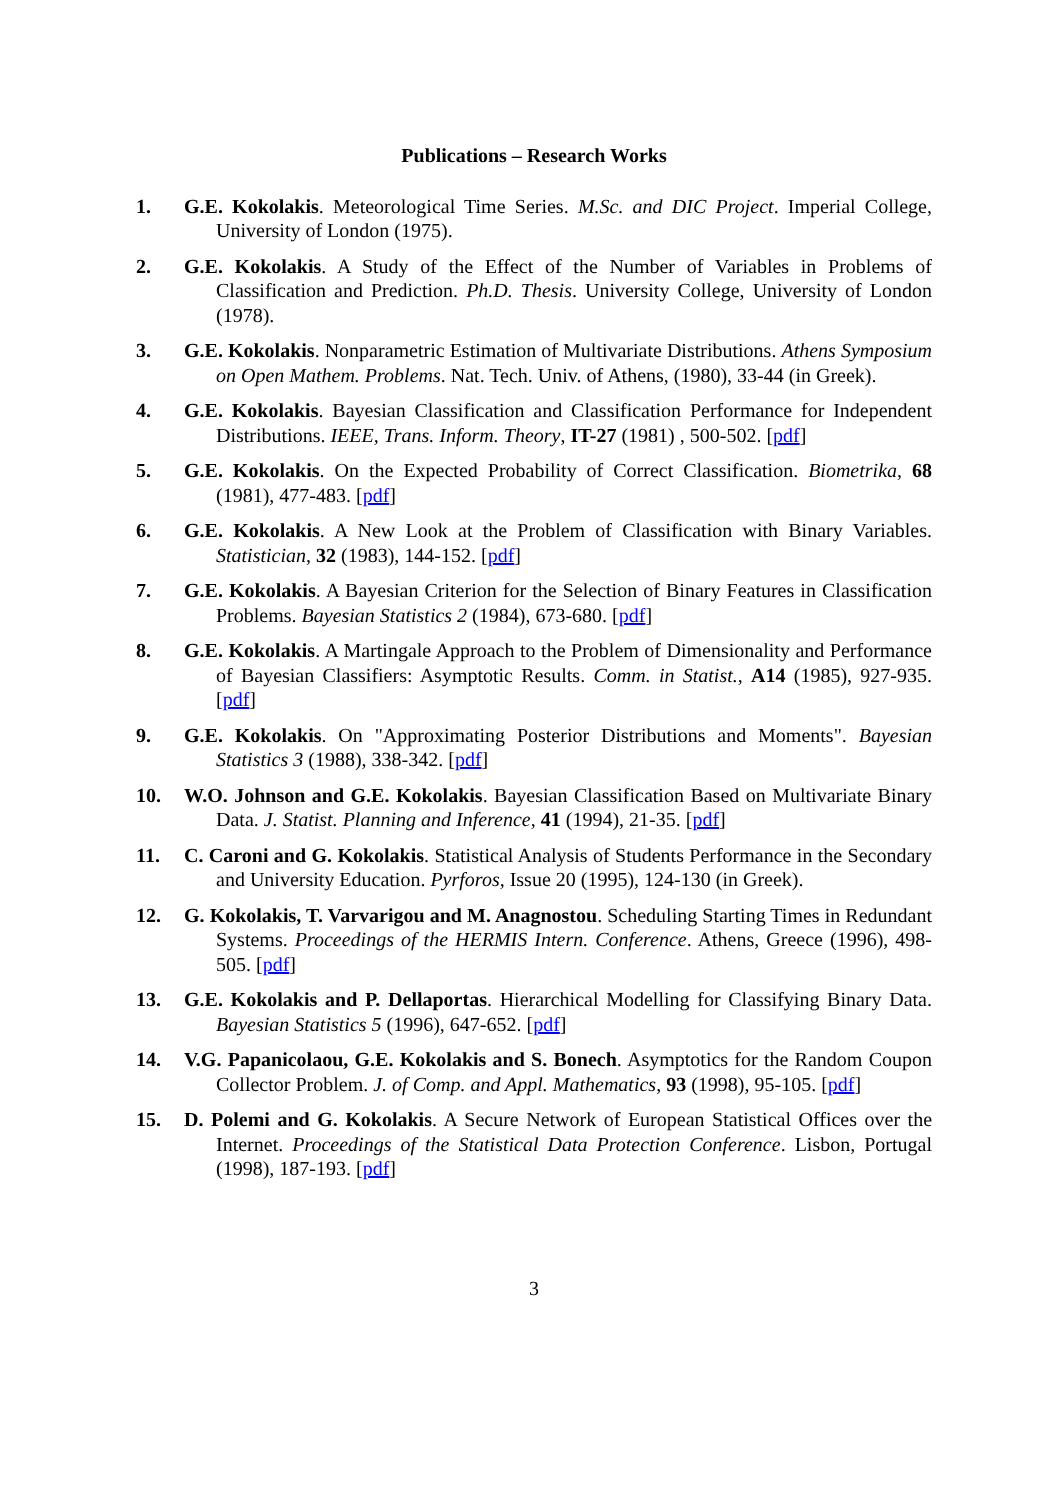Publications – Research Works
1. G.E. Kokolakis. Meteorological Time Series. M.Sc. and DIC Project. Imperial College, University of London (1975).
2. G.E. Kokolakis. A Study of the Effect of the Number of Variables in Problems of Classification and Prediction. Ph.D. Thesis. University College, University of London (1978).
3. G.E. Kokolakis. Nonparametric Estimation of Multivariate Distributions. Athens Symposium on Open Mathem. Problems. Nat. Tech. Univ. of Athens, (1980), 33-44 (in Greek).
4. G.E. Kokolakis. Bayesian Classification and Classification Performance for Independent Distributions. IEEE, Trans. Inform. Theory, IT-27 (1981) , 500-502. [pdf]
5. G.E. Kokolakis. On the Expected Probability of Correct Classification. Biometrika, 68 (1981), 477-483. [pdf]
6. G.E. Kokolakis. A New Look at the Problem of Classification with Binary Variables. Statistician, 32 (1983), 144-152. [pdf]
7. G.E. Kokolakis. A Bayesian Criterion for the Selection of Binary Features in Classification Problems. Bayesian Statistics 2 (1984), 673-680. [pdf]
8. G.E. Kokolakis. A Martingale Approach to the Problem of Dimensionality and Performance of Bayesian Classifiers: Asymptotic Results. Comm. in Statist., A14 (1985), 927-935. [pdf]
9. G.E. Kokolakis. On "Approximating Posterior Distributions and Moments". Bayesian Statistics 3 (1988), 338-342. [pdf]
10. W.O. Johnson and G.E. Kokolakis. Bayesian Classification Based on Multivariate Binary Data. J. Statist. Planning and Inference, 41 (1994), 21-35. [pdf]
11. C. Caroni and G. Kokolakis. Statistical Analysis of Students Performance in the Secondary and University Education. Pyrforos, Issue 20 (1995), 124-130 (in Greek).
12. G. Kokolakis, T. Varvarigou and M. Anagnostou. Scheduling Starting Times in Redundant Systems. Proceedings of the HERMIS Intern. Conference. Athens, Greece (1996), 498-505. [pdf]
13. G.E. Kokolakis and P. Dellaportas. Hierarchical Modelling for Classifying Binary Data. Bayesian Statistics 5 (1996), 647-652. [pdf]
14. V.G. Papanicolaou, G.E. Kokolakis and S. Bonech. Asymptotics for the Random Coupon Collector Problem. J. of Comp. and Appl. Mathematics, 93 (1998), 95-105. [pdf]
15. D. Polemi and G. Kokolakis. A Secure Network of European Statistical Offices over the Internet. Proceedings of the Statistical Data Protection Conference. Lisbon, Portugal (1998), 187-193. [pdf]
3